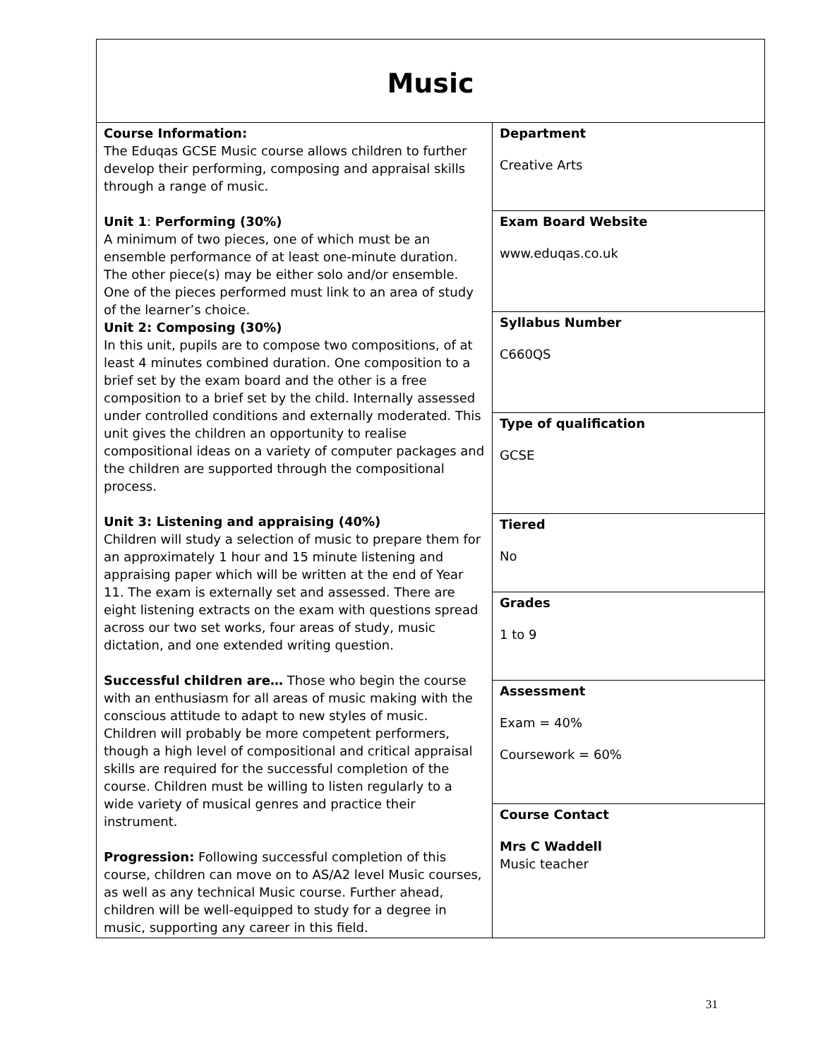| Music | |
| Course Information: The Eduqas GCSE Music course allows children to further develop their performing, composing and appraisal skills through a range of music. Unit 1 : Performing (30%) A minimum of two pieces, one of which must be an ensemble performance of at least one-minute duration. The other piece(s) may be either solo and/or ensemble. One of the pieces performed must link to an area of study of the learner’s choice. Unit 2: Composing (30%) In this unit, pupils are to compose two compositions, of at least 4 minutes combined duration. One composition to a brief set by the exam board and the other is a free composition to a brief set by the child. Internally assessed under controlled conditions and externally moderated. This unit gives the children an opportunity to realise compositional ideas on a variety of computer packages and the children are supported through the compositional process. Unit 3: Listening and appraising (40%) Children will study a selection of music to prepare them for an approximately 1 hour and 15 minute listening and appraising paper which will be written at the end of Year 11. The exam is externally set and assessed. There are eight listening extracts on the exam with questions spread across our two set works, four areas of study, music dictation, and one extended writing question. Successful children are… Those who begin the course with an enthusiasm for all areas of music making with the conscious attitude to adapt to new styles of music. Children will probably be more competent performers, though a high level of compositional and critical appraisal skills are required for the successful completion of the course. Children must be willing to listen regularly to a wide variety of musical genres and practice their instrument. Progression: Following successful completion of this course, children can move on to AS/A2 level Music courses, as well as any technical Music course. Further ahead, children will be well-equipped to study for a degree in music, supporting any career in this field. | Department Creative Arts |
| | Exam Board Website www.eduqas.co.uk |
| | Syllabus Number C660QS |
| | Type of qualification GCSE |
| | Tiered No |
| | Grades 1 to 9 |
| | Assessment Exam = 40% Coursework = 60% |
| | Course Contact Mrs C Waddell Music teacher |
31